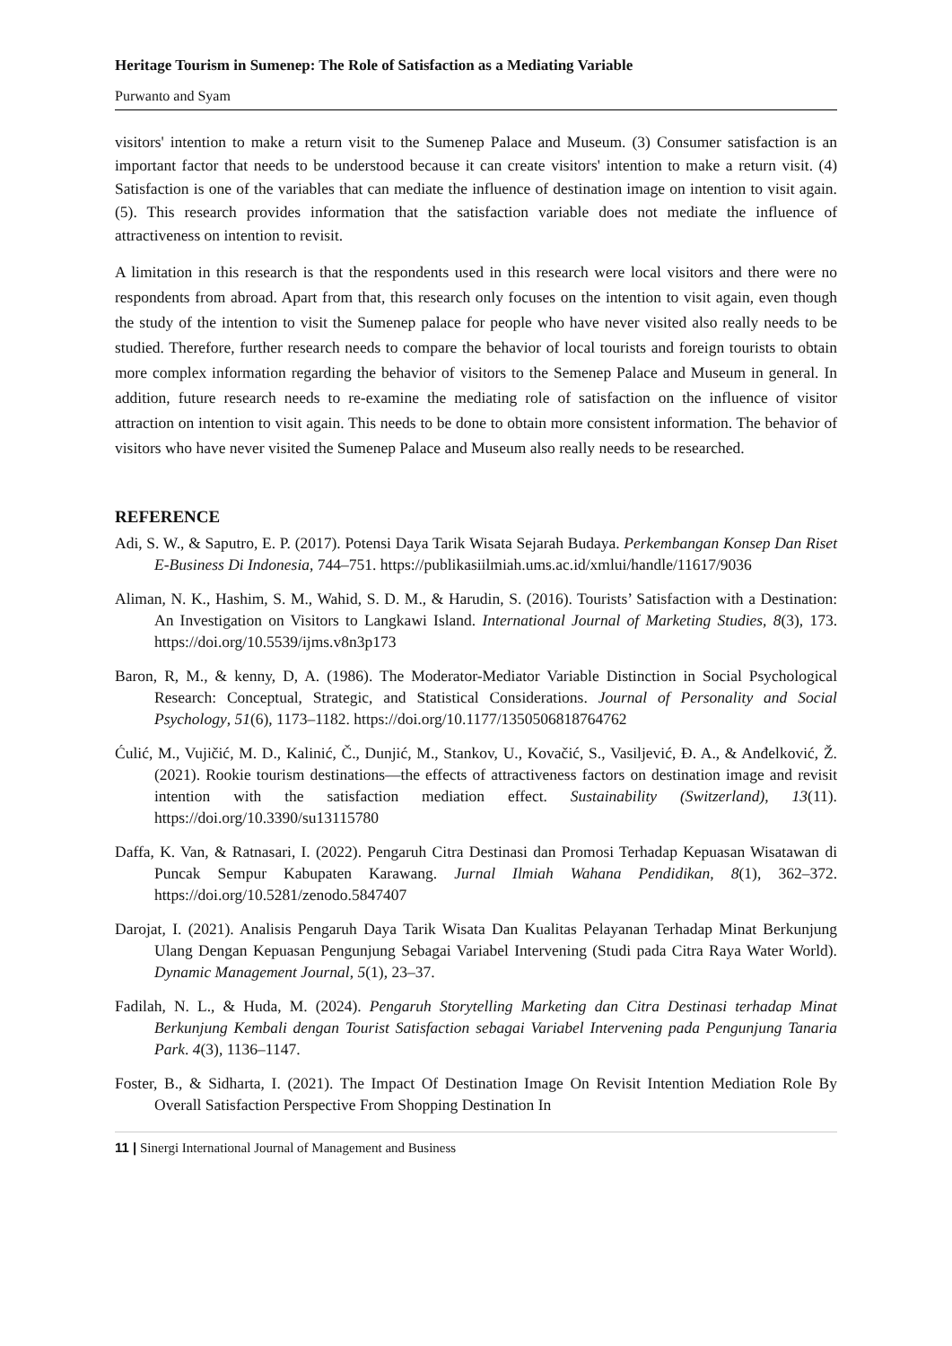Heritage Tourism in Sumenep: The Role of Satisfaction as a Mediating Variable
Purwanto and Syam
visitors' intention to make a return visit to the Sumenep Palace and Museum. (3) Consumer satisfaction is an important factor that needs to be understood because it can create visitors' intention to make a return visit. (4) Satisfaction is one of the variables that can mediate the influence of destination image on intention to visit again. (5). This research provides information that the satisfaction variable does not mediate the influence of attractiveness on intention to revisit.
A limitation in this research is that the respondents used in this research were local visitors and there were no respondents from abroad. Apart from that, this research only focuses on the intention to visit again, even though the study of the intention to visit the Sumenep palace for people who have never visited also really needs to be studied. Therefore, further research needs to compare the behavior of local tourists and foreign tourists to obtain more complex information regarding the behavior of visitors to the Semenep Palace and Museum in general. In addition, future research needs to re-examine the mediating role of satisfaction on the influence of visitor attraction on intention to visit again. This needs to be done to obtain more consistent information. The behavior of visitors who have never visited the Sumenep Palace and Museum also really needs to be researched.
REFERENCE
Adi, S. W., & Saputro, E. P. (2017). Potensi Daya Tarik Wisata Sejarah Budaya. Perkembangan Konsep Dan Riset E-Business Di Indonesia, 744–751. https://publikasiilmiah.ums.ac.id/xmlui/handle/11617/9036
Aliman, N. K., Hashim, S. M., Wahid, S. D. M., & Harudin, S. (2016). Tourists’ Satisfaction with a Destination: An Investigation on Visitors to Langkawi Island. International Journal of Marketing Studies, 8(3), 173. https://doi.org/10.5539/ijms.v8n3p173
Baron, R, M., & kenny, D, A. (1986). The Moderator-Mediator Variable Distinction in Social Psychological Research: Conceptual, Strategic, and Statistical Considerations. Journal of Personality and Social Psychology, 51(6), 1173–1182. https://doi.org/10.1177/1350506818764762
Ćulić, M., Vujičić, M. D., Kalinić, Č., Dunjić, M., Stankov, U., Kovačić, S., Vasiljević, Đ. A., & Anđelković, Ž. (2021). Rookie tourism destinations—the effects of attractiveness factors on destination image and revisit intention with the satisfaction mediation effect. Sustainability (Switzerland), 13(11). https://doi.org/10.3390/su13115780
Daffa, K. Van, & Ratnasari, I. (2022). Pengaruh Citra Destinasi dan Promosi Terhadap Kepuasan Wisatawan di Puncak Sempur Kabupaten Karawang. Jurnal Ilmiah Wahana Pendidikan, 8(1), 362–372. https://doi.org/10.5281/zenodo.5847407
Darojat, I. (2021). Analisis Pengaruh Daya Tarik Wisata Dan Kualitas Pelayanan Terhadap Minat Berkunjung Ulang Dengan Kepuasan Pengunjung Sebagai Variabel Intervening (Studi pada Citra Raya Water World). Dynamic Management Journal, 5(1), 23–37.
Fadilah, N. L., & Huda, M. (2024). Pengaruh Storytelling Marketing dan Citra Destinasi terhadap Minat Berkunjung Kembali dengan Tourist Satisfaction sebagai Variabel Intervening pada Pengunjung Tanaria Park. 4(3), 1136–1147.
Foster, B., & Sidharta, I. (2021). The Impact Of Destination Image On Revisit Intention Mediation Role By Overall Satisfaction Perspective From Shopping Destination In
11 | Sinergi International Journal of Management and Business